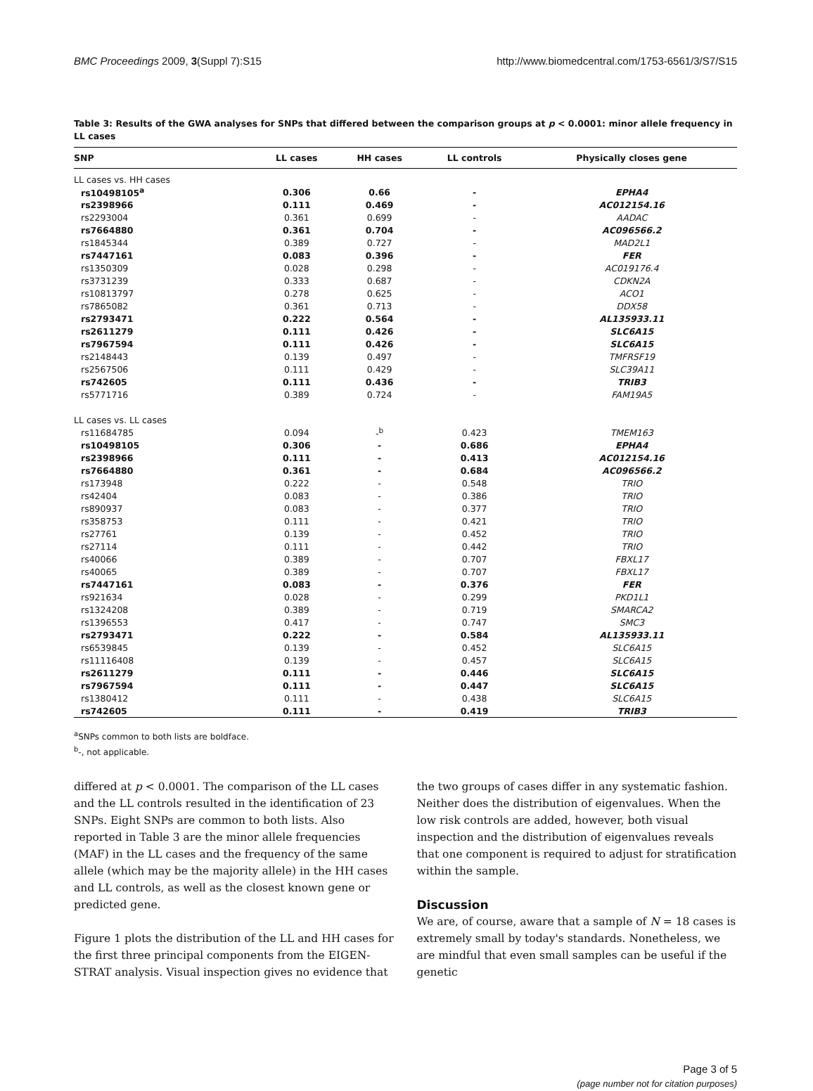BMC Proceedings 2009, 3(Suppl 7):S15 http://www.biomedcentral.com/1753-6561/3/S7/S15
Table 3: Results of the GWA analyses for SNPs that differed between the comparison groups at p < 0.0001: minor allele frequency in LL cases
| SNP | LL cases | HH cases | LL controls | Physically closes gene |
| --- | --- | --- | --- | --- |
| LL cases vs. HH cases | | | | |
| rs10498105<sup>a</sup> | 0.306 | 0.66 | - | EPHA4 |
| rs2398966 | 0.111 | 0.469 | - | AC012154.16 |
| rs2293004 | 0.361 | 0.699 | - | AADAC |
| rs7664880 | 0.361 | 0.704 | - | AC096566.2 |
| rs1845344 | 0.389 | 0.727 | - | MAD2L1 |
| rs7447161 | 0.083 | 0.396 | - | FER |
| rs1350309 | 0.028 | 0.298 | - | AC019176.4 |
| rs3731239 | 0.333 | 0.687 | - | CDKN2A |
| rs10813797 | 0.278 | 0.625 | - | ACO1 |
| rs7865082 | 0.361 | 0.713 | - | DDX58 |
| rs2793471 | 0.222 | 0.564 | - | AL135933.11 |
| rs2611279 | 0.111 | 0.426 | - | SLC6A15 |
| rs7967594 | 0.111 | 0.426 | - | SLC6A15 |
| rs2148443 | 0.139 | 0.497 | - | TMFRSF19 |
| rs2567506 | 0.111 | 0.429 | - | SLC39A11 |
| rs742605 | 0.111 | 0.436 | - | TRIB3 |
| rs5771716 | 0.389 | 0.724 | - | FAM19A5 |
| LL cases vs. LL cases | | | | |
| rs11684785 | 0.094 | -<sup>b</sup> | 0.423 | TMEM163 |
| rs10498105 | 0.306 | - | 0.686 | EPHA4 |
| rs2398966 | 0.111 | - | 0.413 | AC012154.16 |
| rs7664880 | 0.361 | - | 0.684 | AC096566.2 |
| rs173948 | 0.222 | - | 0.548 | TRIO |
| rs42404 | 0.083 | - | 0.386 | TRIO |
| rs890937 | 0.083 | - | 0.377 | TRIO |
| rs358753 | 0.111 | - | 0.421 | TRIO |
| rs27761 | 0.139 | - | 0.452 | TRIO |
| rs27114 | 0.111 | - | 0.442 | TRIO |
| rs40066 | 0.389 | - | 0.707 | FBXL17 |
| rs40065 | 0.389 | - | 0.707 | FBXL17 |
| rs7447161 | 0.083 | - | 0.376 | FER |
| rs921634 | 0.028 | - | 0.299 | PKD1L1 |
| rs1324208 | 0.389 | - | 0.719 | SMARCA2 |
| rs1396553 | 0.417 | - | 0.747 | SMC3 |
| rs2793471 | 0.222 | - | 0.584 | AL135933.11 |
| rs6539845 | 0.139 | - | 0.452 | SLC6A15 |
| rs11116408 | 0.139 | - | 0.457 | SLC6A15 |
| rs2611279 | 0.111 | - | 0.446 | SLC6A15 |
| rs7967594 | 0.111 | - | 0.447 | SLC6A15 |
| rs1380412 | 0.111 | - | 0.438 | SLC6A15 |
| rs742605 | 0.111 | - | 0.419 | TRIB3 |
<sup>a</sup> SNPs common to both lists are boldface.
<sup>b</sup>-, not applicable.
differed at p < 0.0001. The comparison of the LL cases and the LL controls resulted in the identification of 23 SNPs. Eight SNPs are common to both lists. Also reported in Table 3 are the minor allele frequencies (MAF) in the LL cases and the frequency of the same allele (which may be the majority allele) in the HH cases and LL controls, as well as the closest known gene or predicted gene.
Figure 1 plots the distribution of the LL and HH cases for the first three principal components from the EIGEN-STRAT analysis. Visual inspection gives no evidence that
the two groups of cases differ in any systematic fashion. Neither does the distribution of eigenvalues. When the low risk controls are added, however, both visual inspection and the distribution of eigenvalues reveals that one component is required to adjust for stratification within the sample.
Discussion
We are, of course, aware that a sample of N = 18 cases is extremely small by today's standards. Nonetheless, we are mindful that even small samples can be useful if the genetic
Page 3 of 5
(page number not for citation purposes)